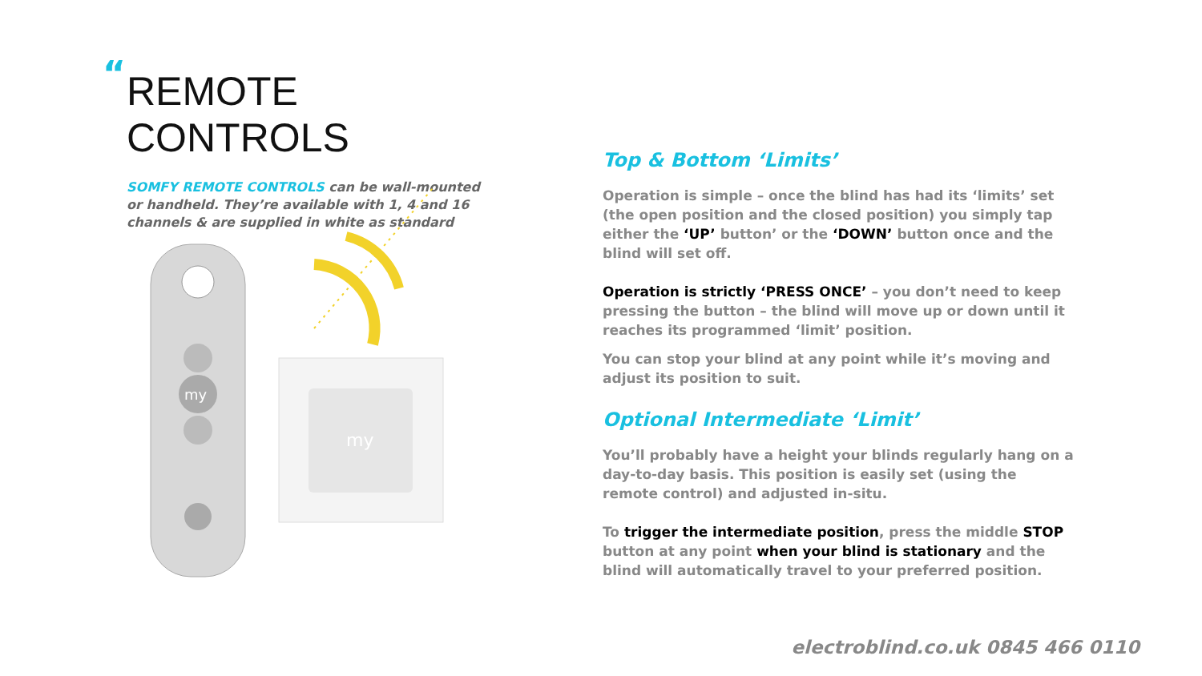“
REMOTE CONTROLS
SOMFY REMOTE CONTROLS can be wall-mounted or handheld. They’re available with 1, 4 and 16 channels & are supplied in white as standard
my
my
Top & Bottom ‘Limits’
Operation is simple – once the blind has had its ‘limits’ set (the open position and the closed position) you simply tap either the ‘UP’ button’ or the ‘DOWN’ button once and the blind will set off.
Operation is strictly ‘PRESS ONCE’ – you don’t need to keep pressing the button – the blind will move up or down until it reaches its programmed ‘limit’ position.
You can stop your blind at any point while it’s moving and adjust its position to suit.
Optional Intermediate ‘Limit’
You’ll probably have a height your blinds regularly hang on a day-to-day basis. This position is easily set (using the remote control) and adjusted in-situ.
To trigger the intermediate position, press the middle STOP button at any point when your blind is stationary and the blind will automatically travel to your preferred position.
electroblind.co.uk 0845 466 0110